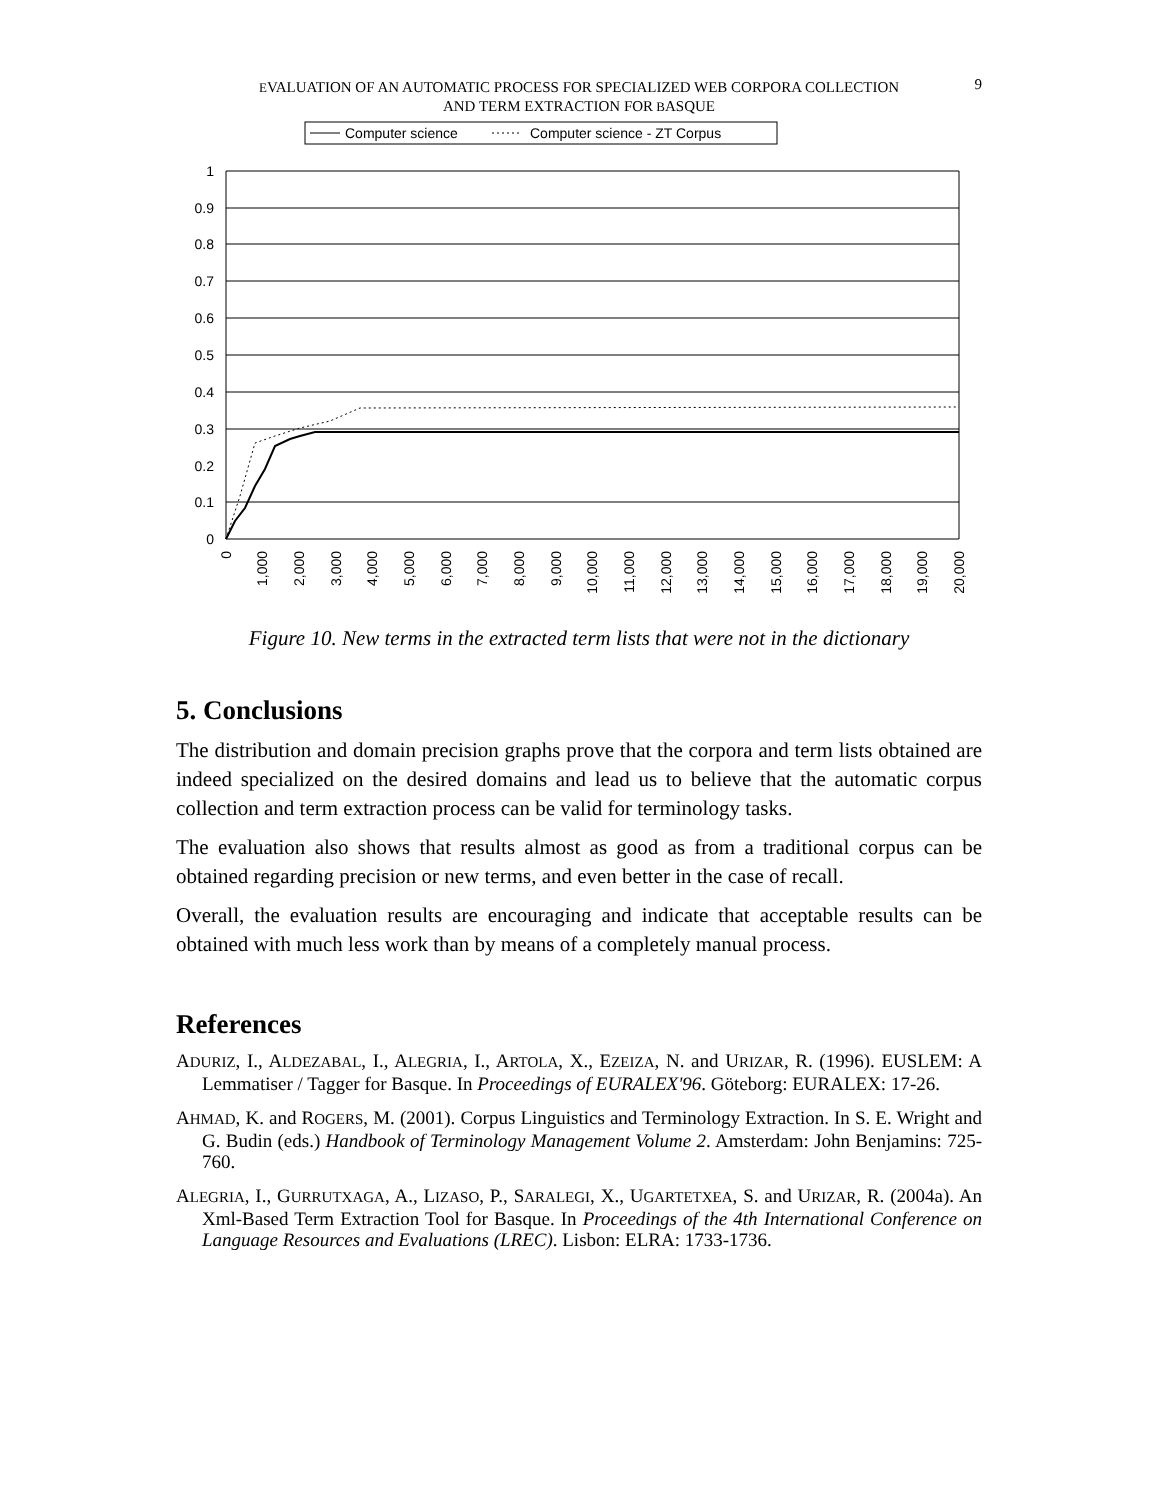9
EVALUATION OF AN AUTOMATIC PROCESS FOR SPECIALIZED WEB CORPORA COLLECTION
AND TERM EXTRACTION FOR BASQUE
Computer science
Computer science - ZT Corpus
1
0.9
0.8
0.7
0.6
0.5
0.4
0.3
0.2
0.1
0
0
1,000
2,000
3,000
4,000
5,000
6,000
7,000
8,000
9,000
10,000
11,000
12,000
13,000
14,000
15,000
16,000
17,000
18,000
19,000
20,000
Figure 10. New terms in the extracted term lists that were not in the dictionary
5. Conclusions
The distribution and domain precision graphs prove that the corpora and term lists obtained are indeed specialized on the desired domains and lead us to believe that the automatic corpus collection and term extraction process can be valid for terminology tasks.
The evaluation also shows that results almost as good as from a traditional corpus can be obtained regarding precision or new terms, and even better in the case of recall.
Overall, the evaluation results are encouraging and indicate that acceptable results can be obtained with much less work than by means of a completely manual process.
References
ADURIZ, I., ALDEZABAL, I., ALEGRIA, I., ARTOLA, X., EZEIZA, N. and URIZAR, R. (1996). EUSLEM: A Lemmatiser / Tagger for Basque. In Proceedings of EURALEX'96. Göteborg: EURALEX: 17-26.
AHMAD, K. and ROGERS, M. (2001). Corpus Linguistics and Terminology Extraction. In S. E. Wright and G. Budin (eds.) Handbook of Terminology Management Volume 2. Amsterdam: John Benjamins: 725-760.
ALEGRIA, I., GURRUTXAGA, A., LIZASO, P., SARALEGI, X., UGARTETXEA, S. and URIZAR, R. (2004a). An Xml-Based Term Extraction Tool for Basque. In Proceedings of the 4th International Conference on Language Resources and Evaluations (LREC). Lisbon: ELRA: 1733-1736.